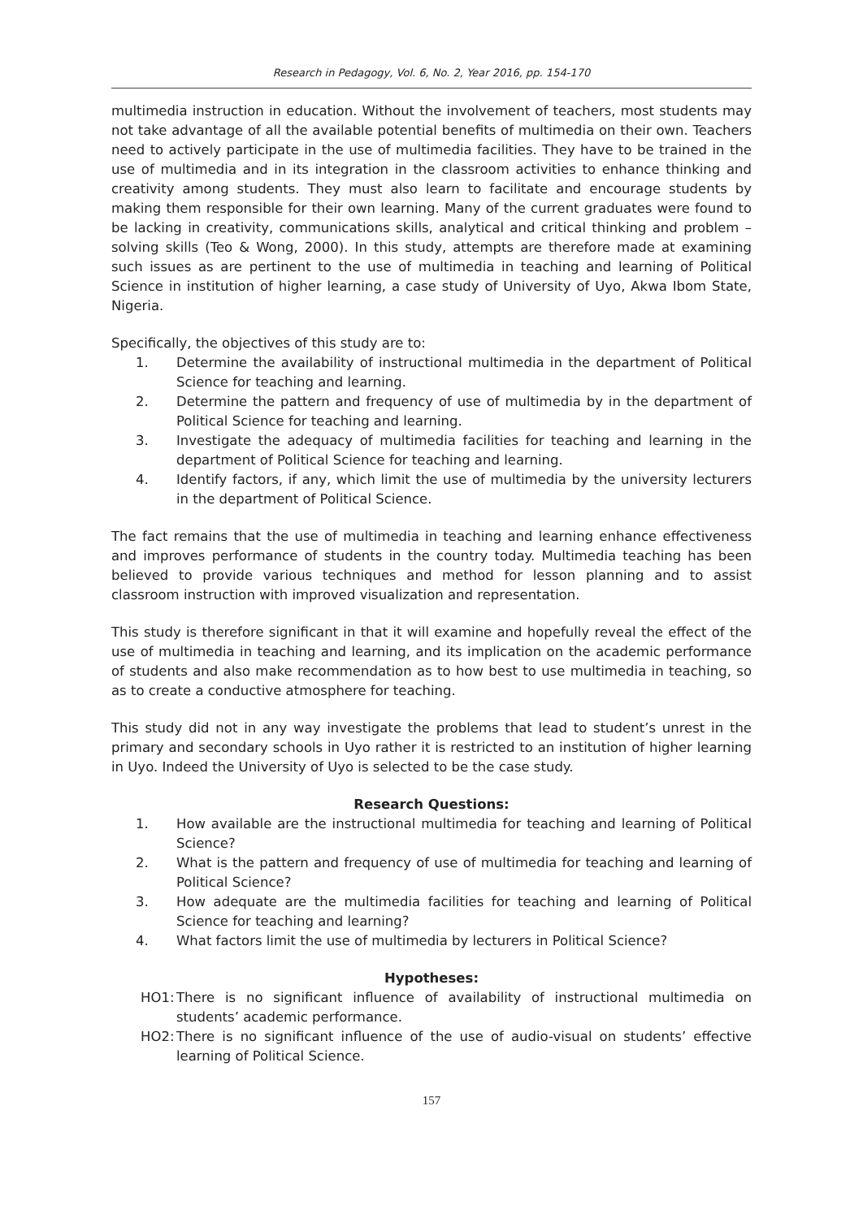Research in Pedagogy, Vol. 6, No. 2, Year 2016, pp. 154-170
multimedia instruction in education. Without the involvement of teachers, most students may not take advantage of all the available potential benefits of multimedia on their own. Teachers need to actively participate in the use of multimedia facilities. They have to be trained in the use of multimedia and in its integration in the classroom activities to enhance thinking and creativity among students. They must also learn to facilitate and encourage students by making them responsible for their own learning. Many of the current graduates were found to be lacking in creativity, communications skills, analytical and critical thinking and problem – solving skills (Teo & Wong, 2000). In this study, attempts are therefore made at examining such issues as are pertinent to the use of multimedia in teaching and learning of Political Science in institution of higher learning, a case study of University of Uyo, Akwa Ibom State, Nigeria.
Specifically, the objectives of this study are to:
1. Determine the availability of instructional multimedia in the department of Political Science for teaching and learning.
2. Determine the pattern and frequency of use of multimedia by in the department of Political Science for teaching and learning.
3. Investigate the adequacy of multimedia facilities for teaching and learning in the department of Political Science for teaching and learning.
4. Identify factors, if any, which limit the use of multimedia by the university lecturers in the department of Political Science.
The fact remains that the use of multimedia in teaching and learning enhance effectiveness and improves performance of students in the country today. Multimedia teaching has been believed to provide various techniques and method for lesson planning and to assist classroom instruction with improved visualization and representation.
This study is therefore significant in that it will examine and hopefully reveal the effect of the use of multimedia in teaching and learning, and its implication on the academic performance of students and also make recommendation as to how best to use multimedia in teaching, so as to create a conductive atmosphere for teaching.
This study did not in any way investigate the problems that lead to student’s unrest in the primary and secondary schools in Uyo rather it is restricted to an institution of higher learning in Uyo. Indeed the University of Uyo is selected to be the case study.
Research Questions:
1. How available are the instructional multimedia for teaching and learning of Political Science?
2. What is the pattern and frequency of use of multimedia for teaching and learning of Political Science?
3. How adequate are the multimedia facilities for teaching and learning of Political Science for teaching and learning?
4. What factors limit the use of multimedia by lecturers in Political Science?
Hypotheses:
HO1: There is no significant influence of availability of instructional multimedia on students’ academic performance.
HO2: There is no significant influence of the use of audio-visual on students’ effective learning of Political Science.
157